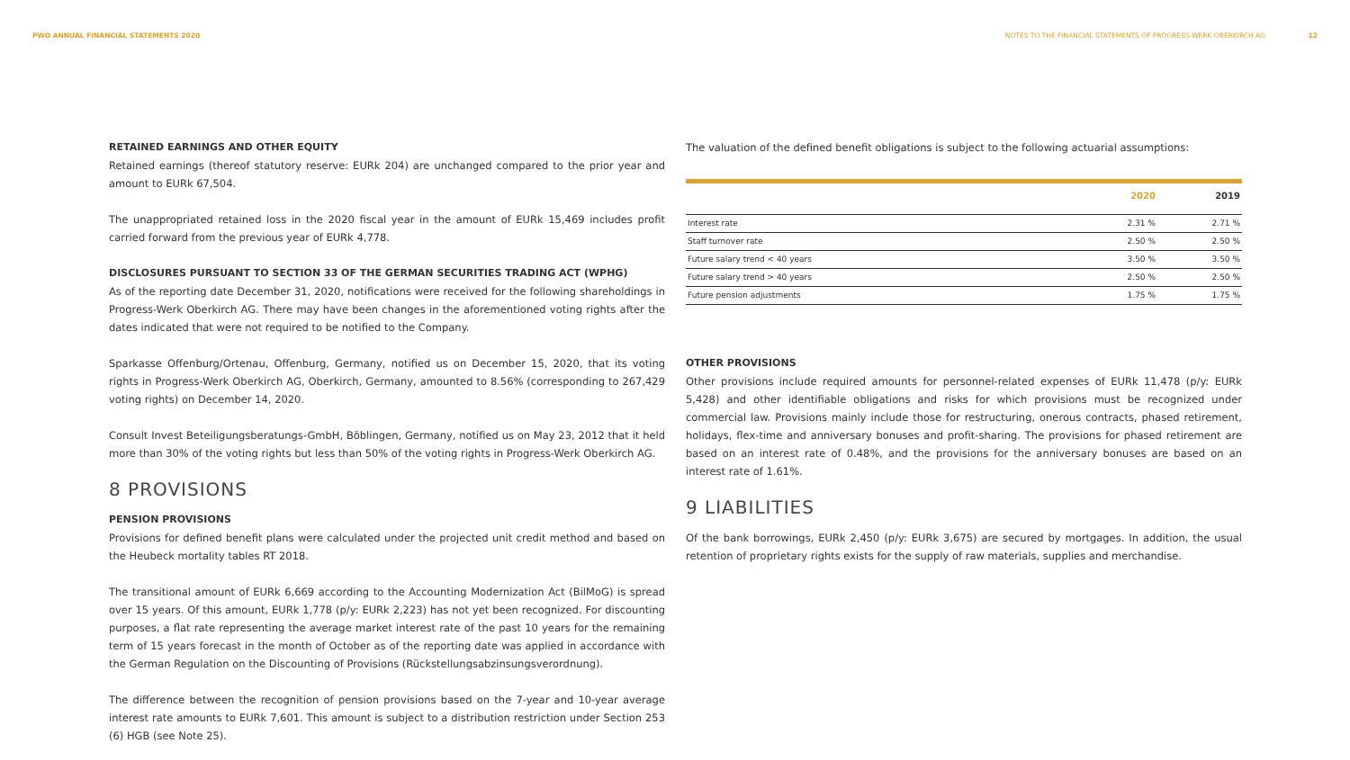PWO ANNUAL FINANCIAL STATEMENTS 2020 NOTES TO THE FINANCIAL STATEMENTS OF PROGRESS-WERK OBERKIRCH AG 12
RETAINED EARNINGS AND OTHER EQUITY
Retained earnings (thereof statutory reserve: EURk 204) are unchanged compared to the prior year and amount to EURk 67,504.
The unappropriated retained loss in the 2020 fiscal year in the amount of EURk 15,469 includes profit carried forward from the previous year of EURk 4,778.
DISCLOSURES PURSUANT TO SECTION 33 OF THE GERMAN SECURITIES TRADING ACT (WPHG)
As of the reporting date December 31, 2020, notifications were received for the following shareholdings in Progress-Werk Oberkirch AG. There may have been changes in the aforementioned voting rights after the dates indicated that were not required to be notified to the Company.
Sparkasse Offenburg/Ortenau, Offenburg, Germany, notified us on December 15, 2020, that its voting rights in Progress-Werk Oberkirch AG, Oberkirch, Germany, amounted to 8.56% (corresponding to 267,429 voting rights) on December 14, 2020.
Consult Invest Beteiligungsberatungs-GmbH, Böblingen, Germany, notified us on May 23, 2012 that it held more than 30% of the voting rights but less than 50% of the voting rights in Progress-Werk Oberkirch AG.
8 PROVISIONS
PENSION PROVISIONS
Provisions for defined benefit plans were calculated under the projected unit credit method and based on the Heubeck mortality tables RT 2018.
The transitional amount of EURk 6,669 according to the Accounting Modernization Act (BilMoG) is spread over 15 years. Of this amount, EURk 1,778 (p/y: EURk 2,223) has not yet been recognized. For discounting purposes, a flat rate representing the average market interest rate of the past 10 years for the remaining term of 15 years forecast in the month of October as of the reporting date was applied in accordance with the German Regulation on the Discounting of Provisions (Rückstellungsabzinsungsverordnung).
The difference between the recognition of pension provisions based on the 7-year and 10-year average interest rate amounts to EURk 7,601. This amount is subject to a distribution restriction under Section 253 (6) HGB (see Note 25).
The valuation of the defined benefit obligations is subject to the following actuarial assumptions:
| | 2020 | 2019 |
| --- | --- | --- |
| Interest rate | 2.31 % | 2.71 % |
| Staff turnover rate | 2.50 % | 2.50 % |
| Future salary trend < 40 years | 3.50 % | 3.50 % |
| Future salary trend > 40 years | 2.50 % | 2.50 % |
| Future pension adjustments | 1.75 % | 1.75 % |
OTHER PROVISIONS
Other provisions include required amounts for personnel-related expenses of EURk 11,478 (p/y: EURk 5,428) and other identifiable obligations and risks for which provisions must be recognized under commercial law. Provisions mainly include those for restructuring, onerous contracts, phased retirement, holidays, flex-time and anniversary bonuses and profit-sharing. The provisions for phased retirement are based on an interest rate of 0.48%, and the provisions for the anniversary bonuses are based on an interest rate of 1.61%.
9 LIABILITIES
Of the bank borrowings, EURk 2,450 (p/y: EURk 3,675) are secured by mortgages. In addition, the usual retention of proprietary rights exists for the supply of raw materials, supplies and merchandise.